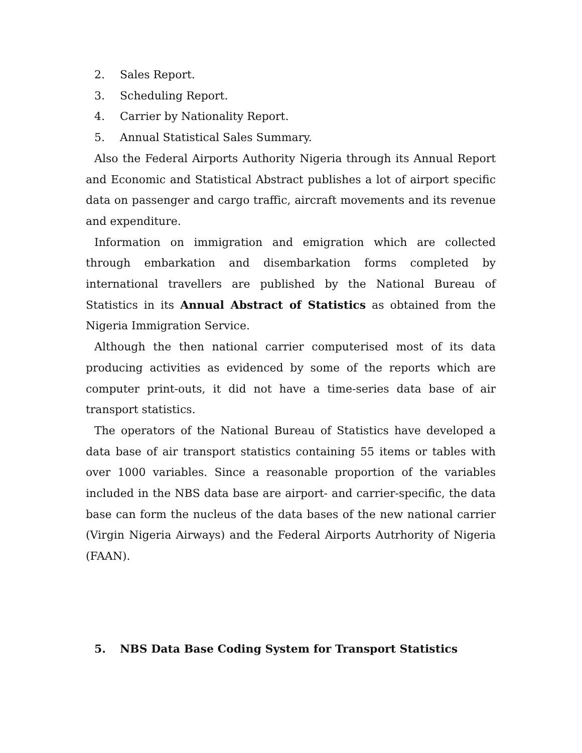2. Sales Report.
3. Scheduling Report.
4. Carrier by Nationality Report.
5. Annual Statistical Sales Summary.
Also the Federal Airports Authority Nigeria through its Annual Report and Economic and Statistical Abstract publishes a lot of airport specific data on passenger and cargo traffic, aircraft movements and its revenue and expenditure.
Information on immigration and emigration which are collected through embarkation and disembarkation forms completed by international travellers are published by the National Bureau of Statistics in its Annual Abstract of Statistics as obtained from the Nigeria Immigration Service.
Although the then national carrier computerised most of its data producing activities as evidenced by some of the reports which are computer print-outs, it did not have a time-series data base of air transport statistics.
The operators of the National Bureau of Statistics have developed a data base of air transport statistics containing 55 items or tables with over 1000 variables. Since a reasonable proportion of the variables included in the NBS data base are airport- and carrier-specific, the data base can form the nucleus of the data bases of the new national carrier (Virgin Nigeria Airways) and the Federal Airports Autrhority of Nigeria (FAAN).
5. NBS Data Base Coding System for Transport Statistics